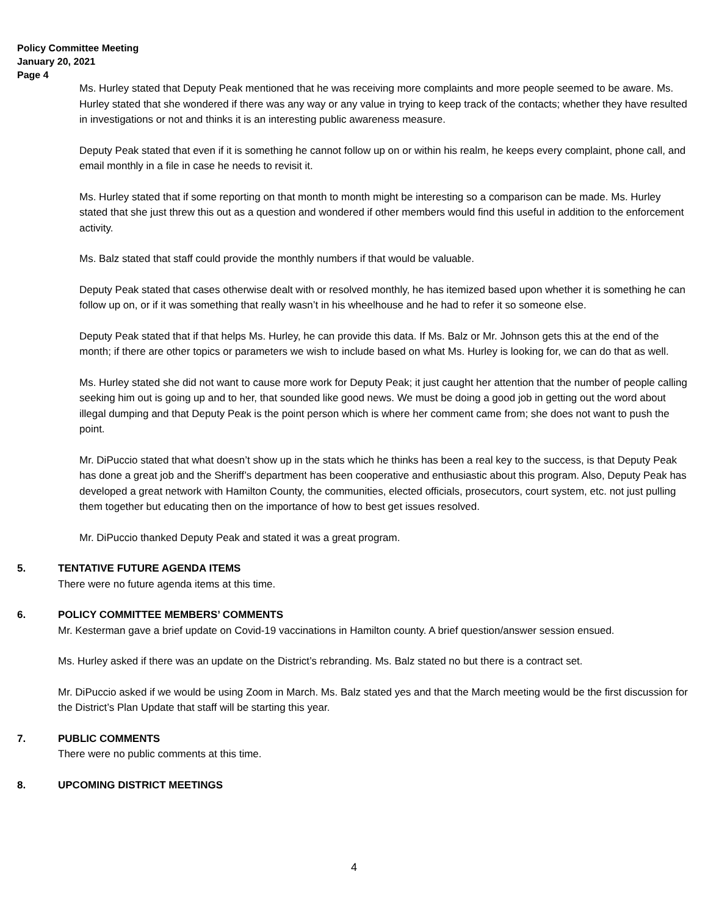Policy Committee Meeting
January 20, 2021
Page 4
Ms. Hurley stated that Deputy Peak mentioned that he was receiving more complaints and more people seemed to be aware. Ms. Hurley stated that she wondered if there was any way or any value in trying to keep track of the contacts; whether they have resulted in investigations or not and thinks it is an interesting public awareness measure.
Deputy Peak stated that even if it is something he cannot follow up on or within his realm, he keeps every complaint, phone call, and email monthly in a file in case he needs to revisit it.
Ms. Hurley stated that if some reporting on that month to month might be interesting so a comparison can be made. Ms. Hurley stated that she just threw this out as a question and wondered if other members would find this useful in addition to the enforcement activity.
Ms. Balz stated that staff could provide the monthly numbers if that would be valuable.
Deputy Peak stated that cases otherwise dealt with or resolved monthly, he has itemized based upon whether it is something he can follow up on, or if it was something that really wasn’t in his wheelhouse and he had to refer it so someone else.
Deputy Peak stated that if that helps Ms. Hurley, he can provide this data. If Ms. Balz or Mr. Johnson gets this at the end of the month; if there are other topics or parameters we wish to include based on what Ms. Hurley is looking for, we can do that as well.
Ms. Hurley stated she did not want to cause more work for Deputy Peak; it just caught her attention that the number of people calling seeking him out is going up and to her, that sounded like good news. We must be doing a good job in getting out the word about illegal dumping and that Deputy Peak is the point person which is where her comment came from; she does not want to push the point.
Mr. DiPuccio stated that what doesn’t show up in the stats which he thinks has been a real key to the success, is that Deputy Peak has done a great job and the Sheriff’s department has been cooperative and enthusiastic about this program. Also, Deputy Peak has developed a great network with Hamilton County, the communities, elected officials, prosecutors, court system, etc. not just pulling them together but educating then on the importance of how to best get issues resolved.
Mr. DiPuccio thanked Deputy Peak and stated it was a great program.
5. TENTATIVE FUTURE AGENDA ITEMS
There were no future agenda items at this time.
6. POLICY COMMITTEE MEMBERS’ COMMENTS
Mr. Kesterman gave a brief update on Covid-19 vaccinations in Hamilton county. A brief question/answer session ensued.
Ms. Hurley asked if there was an update on the District’s rebranding. Ms. Balz stated no but there is a contract set.
Mr. DiPuccio asked if we would be using Zoom in March. Ms. Balz stated yes and that the March meeting would be the first discussion for the District’s Plan Update that staff will be starting this year.
7. PUBLIC COMMENTS
There were no public comments at this time.
8. UPCOMING DISTRICT MEETINGS
4